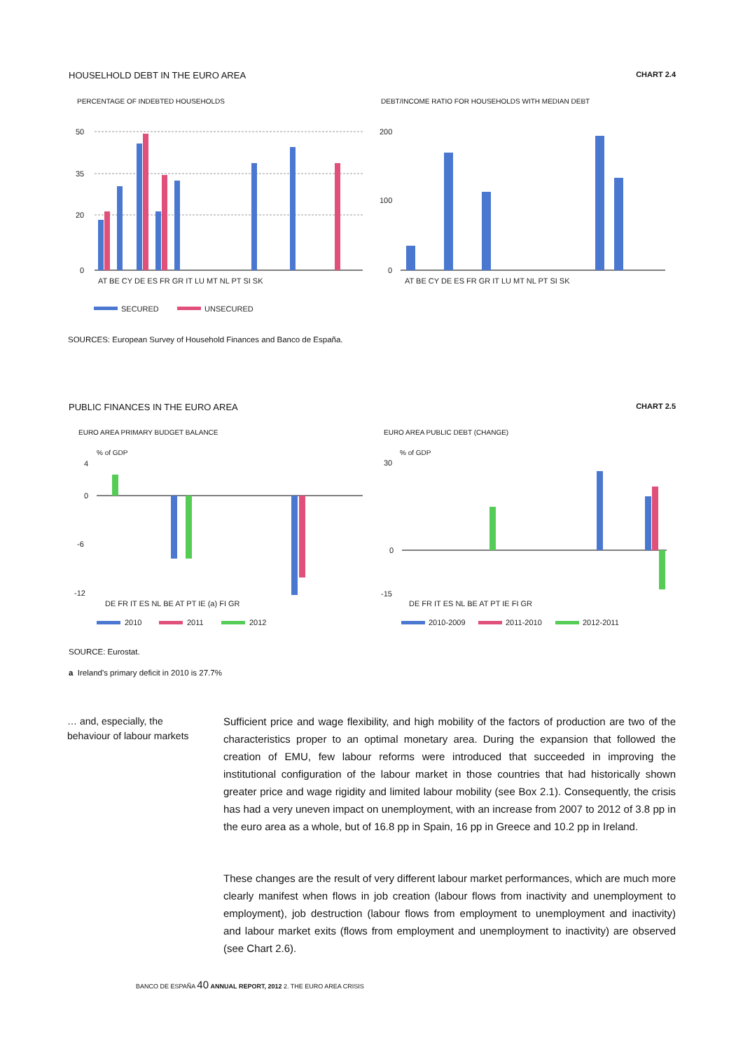HOUSELHOLD DEBT IN THE EURO AREA CHART 2.4
PERCENTAGE OF INDEBTED HOUSEHOLDS
DEBT/INCOME RATIO FOR HOUSEHOLDS WITH MEDIAN DEBT
50
35
20
0
AT BE CY DE ES FR GR IT LU MT NL PT SI SK
SECURED
UNSECURED
200
100
0
AT BE CY DE ES FR GR IT LU MT NL PT SI SK
SOURCES: European Survey of Household Finances and Banco de España.
PUBLIC FINANCES IN THE EURO AREA CHART 2.5
EURO AREA PRIMARY BUDGET BALANCE
EURO AREA PUBLIC DEBT (CHANGE)
% of GDP
4
0
-6
-12
DE FR IT ES NL BE AT PT IE (a) FI GR
2010
2011
2012
% of GDP
30
0
-15
DE FR IT ES NL BE AT PT IE FI GR
2010-2009
2011-2010
2012-2011
SOURCE: Eurostat.
a Ireland's primary deficit in 2010 is 27.7%
… and, especially, the behaviour of labour markets
Sufficient price and wage flexibility, and high mobility of the factors of production are two of the characteristics proper to an optimal monetary area. During the expansion that followed the creation of EMU, few labour reforms were introduced that succeeded in improving the institutional configuration of the labour market in those countries that had historically shown greater price and wage rigidity and limited labour mobility (see Box 2.1). Consequently, the crisis has had a very uneven impact on unemployment, with an increase from 2007 to 2012 of 3.8 pp in the euro area as a whole, but of 16.8 pp in Spain, 16 pp in Greece and 10.2 pp in Ireland.
These changes are the result of very different labour market performances, which are much more clearly manifest when flows in job creation (labour flows from inactivity and unemployment to employment), job destruction (labour flows from employment to unemployment and inactivity) and labour market exits (flows from employment and unemployment to inactivity) are observed (see Chart 2.6).
BANCO DE ESPAÑA 40 ANNUAL REPORT, 2012 2. THE EURO AREA CRISIS